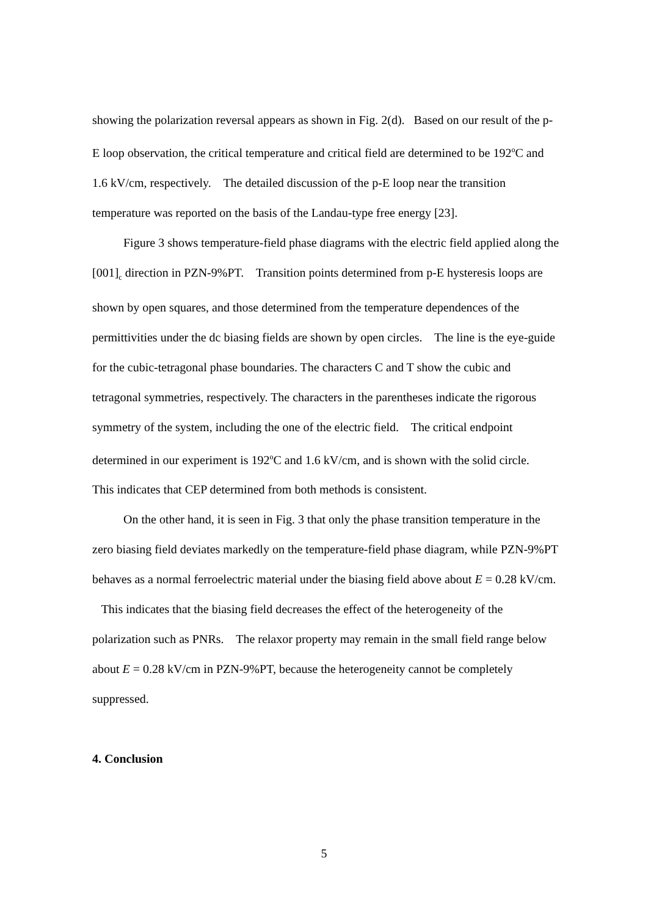showing the polarization reversal appears as shown in Fig. 2(d). Based on our result of the p-E loop observation, the critical temperature and critical field are determined to be 192<sup>o</sup>C and 1.6 kV/cm, respectively. The detailed discussion of the p-E loop near the transition temperature was reported on the basis of the Landau-type free energy [23].
Figure 3 shows temperature-field phase diagrams with the electric field applied along the [001]<sub>c</sub> direction in PZN-9%PT. Transition points determined from p-E hysteresis loops are shown by open squares, and those determined from the temperature dependences of the permittivities under the dc biasing fields are shown by open circles. The line is the eye-guide for the cubic-tetragonal phase boundaries. The characters C and T show the cubic and tetragonal symmetries, respectively. The characters in the parentheses indicate the rigorous symmetry of the system, including the one of the electric field. The critical endpoint determined in our experiment is 192<sup>o</sup>C and 1.6 kV/cm, and is shown with the solid circle. This indicates that CEP determined from both methods is consistent.
On the other hand, it is seen in Fig. 3 that only the phase transition temperature in the zero biasing field deviates markedly on the temperature-field phase diagram, while PZN-9%PT behaves as a normal ferroelectric material under the biasing field above about E = 0.28 kV/cm. This indicates that the biasing field decreases the effect of the heterogeneity of the polarization such as PNRs. The relaxor property may remain in the small field range below about E = 0.28 kV/cm in PZN-9%PT, because the heterogeneity cannot be completely suppressed.
4. Conclusion
5